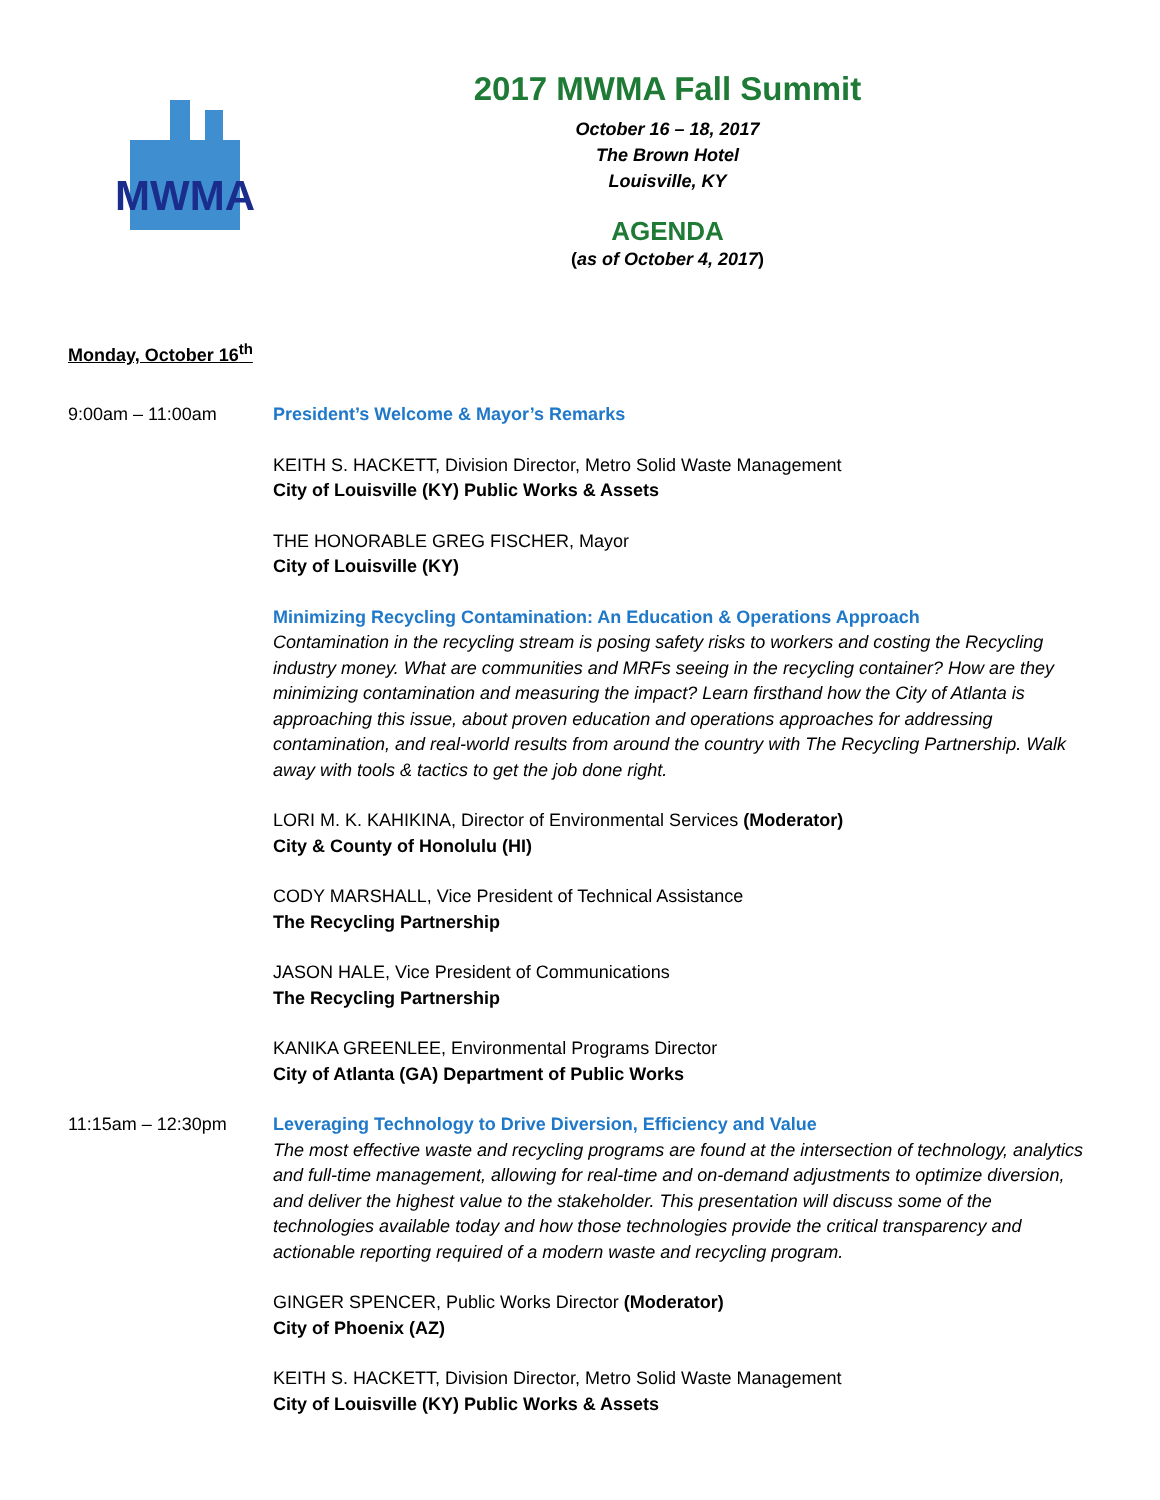MWMA
2017 MWMA Fall Summit
October 16 – 18, 2017
The Brown Hotel
Louisville, KY
AGENDA
(as of October 4, 2017)
Monday, October 16<sup>th</sup>
9:00am – 11:00am President’s Welcome & Mayor’s Remarks
KEITH S. HACKETT, Division Director, Metro Solid Waste Management
City of Louisville (KY) Public Works & Assets
THE HONORABLE GREG FISCHER, Mayor
City of Louisville (KY)
Minimizing Recycling Contamination: An Education & Operations Approach
Contamination in the recycling stream is posing safety risks to workers and costing the Recycling industry money. What are communities and MRFs seeing in the recycling container? How are they minimizing contamination and measuring the impact? Learn firsthand how the City of Atlanta is approaching this issue, about proven education and operations approaches for addressing contamination, and real-world results from around the country with The Recycling Partnership. Walk away with tools & tactics to get the job done right.
LORI M. K. KAHIKINA, Director of Environmental Services (Moderator)
City & County of Honolulu (HI)
CODY MARSHALL, Vice President of Technical Assistance
The Recycling Partnership
JASON HALE, Vice President of Communications
The Recycling Partnership
KANIKA GREENLEE, Environmental Programs Director
City of Atlanta (GA) Department of Public Works
11:15am – 12:30pm Leveraging Technology to Drive Diversion, Efficiency and Value
The most effective waste and recycling programs are found at the intersection of technology, analytics and full-time management, allowing for real-time and on-demand adjustments to optimize diversion, and deliver the highest value to the stakeholder. This presentation will discuss some of the technologies available today and how those technologies provide the critical transparency and actionable reporting required of a modern waste and recycling program.
GINGER SPENCER, Public Works Director (Moderator)
City of Phoenix (AZ)
KEITH S. HACKETT, Division Director, Metro Solid Waste Management
City of Louisville (KY) Public Works & Assets